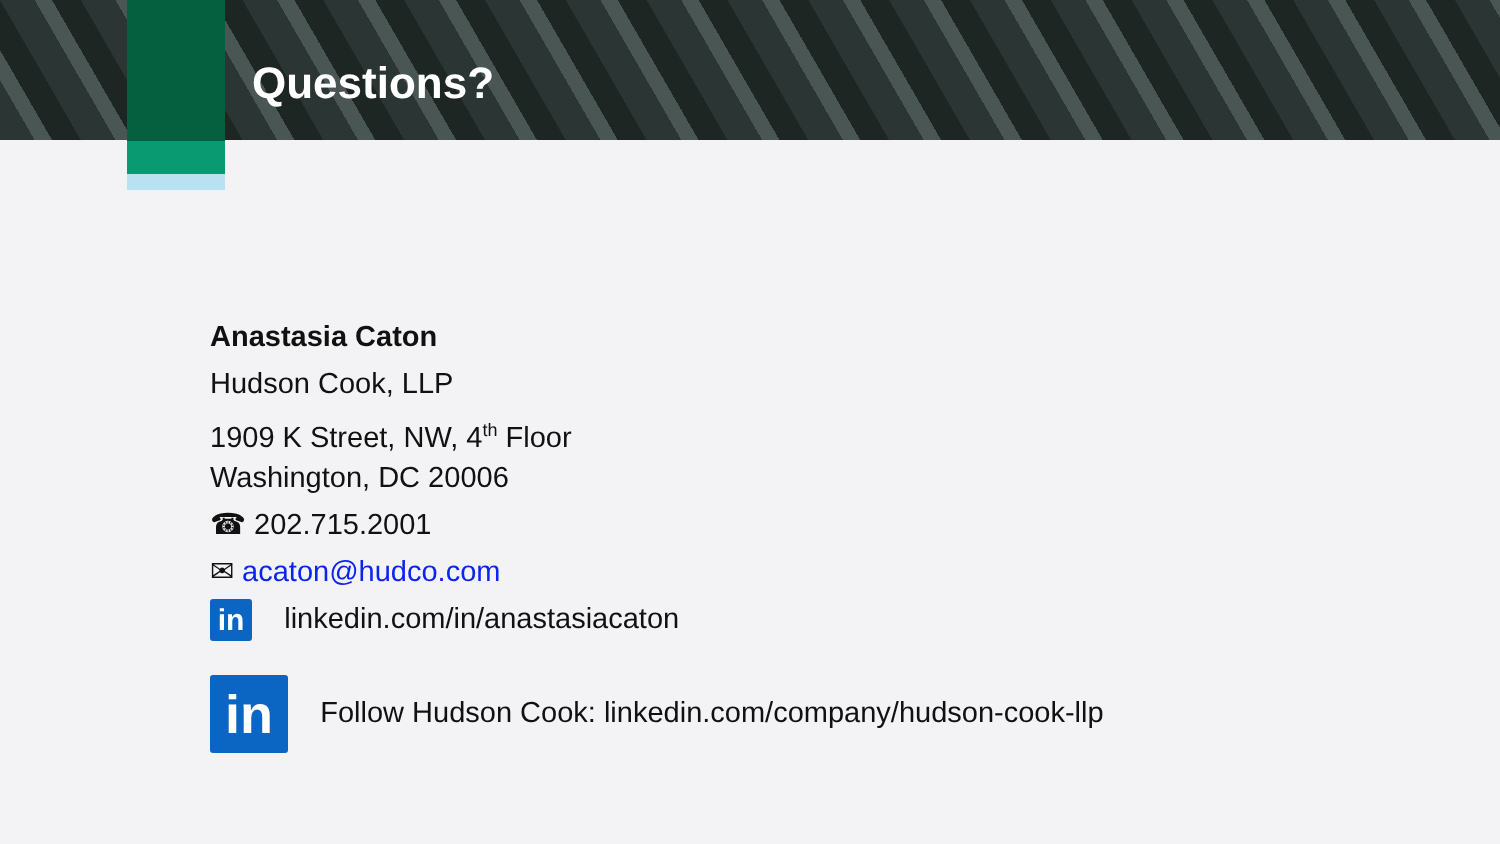Questions?
Anastasia Caton
Hudson Cook, LLP
1909 K Street, NW, 4<sup>th</sup> Floor
Washington, DC 20006
☎ 202.715.2001
✉ acaton@hudco.com
in linkedin.com/in/anastasiacaton
in Follow Hudson Cook: linkedin.com/company/hudson-cook-llp